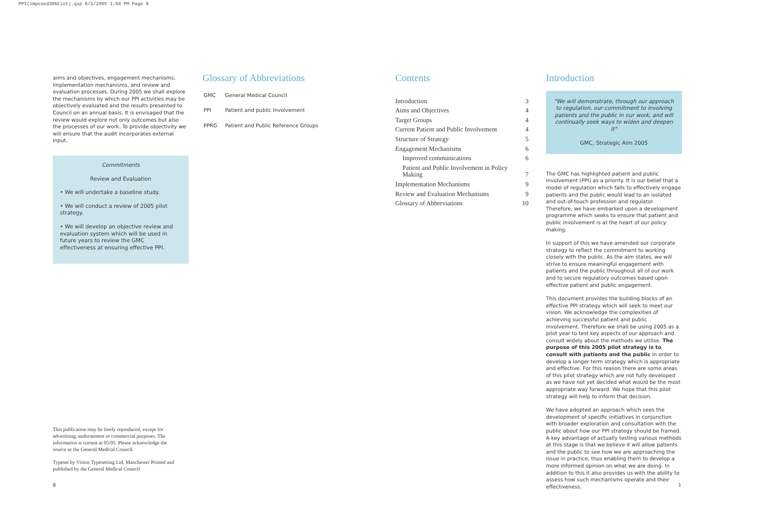PPI(imposed30%tint).qxp 6/1/2005 1:58 PM Page 8
aims and objectives, engagement mechanisms, implementation mechanisms, and review and evaluation processes. During 2005 we shall explore the mechanisms by which our PPI activities may be objectively evaluated and the results presented to Council on an annual basis. It is envisaged that the review would explore not only outcomes but also the processes of our work. To provide objectivity we will ensure that the audit incorporates external input.
Commitments
Review and Evaluation
• We will undertake a baseline study.
• We will conduct a review of 2005 pilot strategy.
• We will develop an objective review and evaluation system which will be used in future years to review the GMC effectiveness at ensuring effective PPI.
Glossary of Abbreviations
| GMC | General Medical Council |
| PPI | Patient and public Involvement |
| PPRG | Patient and Public Reference Groups |
Contents
| Introduction | 3 |
| Aims and Objectives | 4 |
| Target Groups | 4 |
| Current Patient and Public Involvement | 4 |
| Structure of Strategy | 5 |
| Engagement Mechanisms | 6 |
| Improved communications | 6 |
| Patient and Public Involvement in Policy Making | 7 |
| Implementation Mechanisms | 9 |
| Review and Evaluation Mechanisms | 9 |
| Glossary of Abbreviations | 10 |
Introduction
"We will demonstrate, through our approach to regulation, our commitment to involving patients and the public in our work, and will continually seek ways to widen and deepen it"
GMC, Strategic Aim 2005
The GMC has highlighted patient and public involvement (PPI) as a priority. It is our belief that a model of regulation which fails to effectively engage patients and the public would lead to an isolated and out-of-touch profession and regulator. Therefore, we have embarked upon a development programme which seeks to ensure that patient and public involvement is at the heart of our policy making.
In support of this we have amended our corporate strategy to reflect the commitment to working closely with the public. As the aim states, we will strive to ensure meaningful engagement with patients and the public throughout all of our work and to secure regulatory outcomes based upon effective patient and public engagement.
This document provides the building blocks of an effective PPI strategy which will seek to meet our vision. We acknowledge the complexities of achieving successful patient and public involvement. Therefore we shall be using 2005 as a pilot year to test key aspects of our approach and consult widely about the methods we utilise. The purpose of this 2005 pilot strategy is to consult with patients and the public in order to develop a longer term strategy which is appropriate and effective. For this reason there are some areas of this pilot strategy which are not fully developed as we have not yet decided what would be the most appropriate way forward. We hope that this pilot strategy will help to inform that decision.
We have adopted an approach which sees the development of specific initiatives in conjunction with broader exploration and consultation with the public about how our PPI strategy should be framed. A key advantage of actually testing various methods at this stage is that we believe it will allow patients and the public to see how we are approaching the issue in practice, thus enabling them to develop a more informed opinion on what we are doing. In addition to this it also provides us with the ability to assess how such mechanisms operate and their effectiveness.
This publication may be freely reproduced, except for advertising, endorsement or commercial purposes. The information is current at 05/05. Please acknowledge the source as the General Medical Council.
Typeset by Vision Typesetting Ltd, Manchester Printed and published by the General Medical Council
8 1